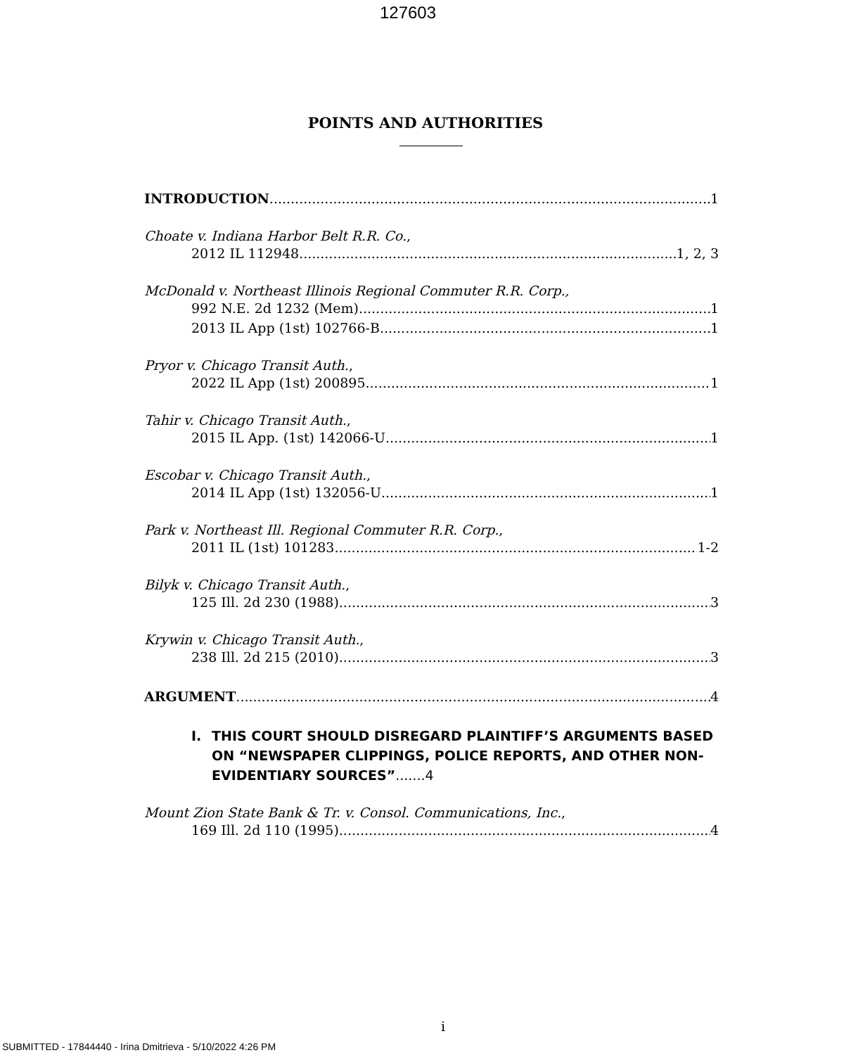127603
POINTS AND AUTHORITIES
INTRODUCTION 1
Choate v. Indiana Harbor Belt R.R. Co.,
2012 IL 112948 1, 2, 3
McDonald v. Northeast Illinois Regional Commuter R.R. Corp.,
992 N.E. 2d 1232 (Mem) 1
2013 IL App (1st) 102766-B 1
Pryor v. Chicago Transit Auth.,
2022 IL App (1st) 200895 1
Tahir v. Chicago Transit Auth.,
2015 IL App. (1st) 142066-U 1
Escobar v. Chicago Transit Auth.,
2014 IL App (1st) 132056-U 1
Park v. Northeast Ill. Regional Commuter R.R. Corp.,
2011 IL (1st) 101283 1-2
Bilyk v. Chicago Transit Auth.,
125 Ill. 2d 230 (1988) 3
Krywin v. Chicago Transit Auth.,
238 Ill. 2d 215 (2010) 3
ARGUMENT 4
I. THIS COURT SHOULD DISREGARD PLAINTIFF’S ARGUMENTS BASED ON “NEWSPAPER CLIPPINGS, POLICE REPORTS, AND OTHER NON-EVIDENTIARY SOURCES”.......4
Mount Zion State Bank & Tr. v. Consol. Communications, Inc.,
169 Ill. 2d 110 (1995) 4
i
SUBMITTED - 17844440 - Irina Dmitrieva - 5/10/2022 4:26 PM